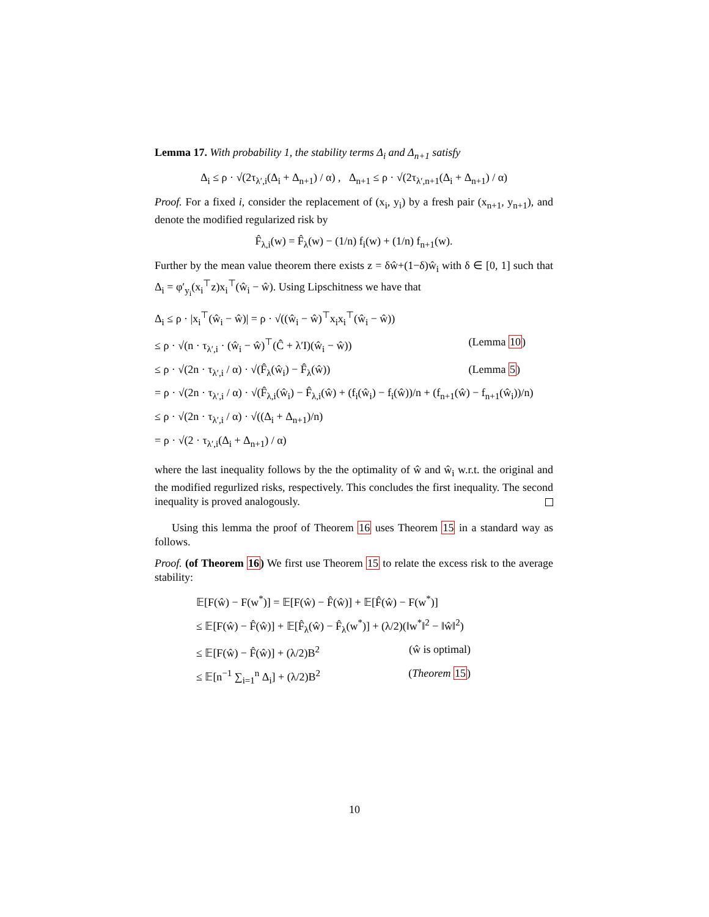Lemma 17. With probability 1, the stability terms Δ<sub>i</sub> and Δ<sub>n+1</sub> satisfy
Δ<sub>i</sub> ≤ ρ · √(2τ<sub>λ′,i</sub>(Δ<sub>i</sub> + Δ<sub>n+1</sub>) / α) , Δ<sub>n+1</sub> ≤ ρ · √(2τ<sub>λ′,n+1</sub>(Δ<sub>i</sub> + Δ<sub>n+1</sub>) / α)
Proof. For a fixed i, consider the replacement of (x<sub>i</sub>, y<sub>i</sub>) by a fresh pair (x<sub>n+1</sub>, y<sub>n+1</sub>), and denote the modified regularized risk by
F̂<sub>λ,i</sub>(w) = F̂<sub>λ</sub>(w) − (1/n) f<sub>i</sub>(w) + (1/n) f<sub>n+1</sub>(w).
Further by the mean value theorem there exists z = δŵ+(1−δ)ŵ<sub>i</sub> with δ ∈ [0, 1] such that Δ<sub>i</sub> = φ′<sub>y<sub>i</sub></sub>(x<sub>i</sub><sup>⊤</sup>z)x<sub>i</sub><sup>⊤</sup>(ŵ<sub>i</sub> − ŵ). Using Lipschitness we have that
Δ<sub>i</sub> ≤ ρ · |x<sub>i</sub><sup>⊤</sup>(ŵ<sub>i</sub> − ŵ)| = ρ · √((ŵ<sub>i</sub> − ŵ)<sup>⊤</sup>x<sub>i</sub>x<sub>i</sub><sup>⊤</sup>(ŵ<sub>i</sub> − ŵ))
≤ ρ · √(n · τ<sub>λ′,i</sub> · (ŵ<sub>i</sub> − ŵ)<sup>⊤</sup>(Ĉ + λ′I)(ŵ<sub>i</sub> − ŵ)) (Lemma 10)
≤ ρ · √(2n · τ<sub>λ′,i</sub> / α) · √(F̂<sub>λ</sub>(ŵ<sub>i</sub>) − F̂<sub>λ</sub>(ŵ)) (Lemma 5)
= ρ · √(2n · τ<sub>λ′,i</sub> / α) · √(F̂<sub>λ,i</sub>(ŵ<sub>i</sub>) − F̂<sub>λ,i</sub>(ŵ) + (f<sub>i</sub>(ŵ<sub>i</sub>) − f<sub>i</sub>(ŵ))/n + (f<sub>n+1</sub>(ŵ) − f<sub>n+1</sub>(ŵ<sub>i</sub>))/n)
≤ ρ · √(2n · τ<sub>λ′,i</sub> / α) · √((Δ<sub>i</sub> + Δ<sub>n+1</sub>)/n)
= ρ · √(2 · τ<sub>λ′,i</sub>(Δ<sub>i</sub> + Δ<sub>n+1</sub>) / α)
where the last inequality follows by the the optimality of ŵ and ŵ<sub>i</sub> w.r.t. the original and the modified regurlized risks, respectively. This concludes the first inequality. The second inequality is proved analogously.
Using this lemma the proof of Theorem 16 uses Theorem 15 in a standard way as follows.
Proof. (of Theorem 16) We first use Theorem 15 to relate the excess risk to the average stability:
𝔼[F(ŵ) − F(w<sup>*</sup>)] = 𝔼[F(ŵ) − F̂(ŵ)] + 𝔼[F̂(ŵ) − F(w<sup>*</sup>)]
≤ 𝔼[F(ŵ) − F̂(ŵ)] + 𝔼[F̂<sub>λ</sub>(ŵ) − F̂<sub>λ</sub>(w<sup>*</sup>)] + (λ/2)(‖w<sup>*</sup>‖<sup>2</sup> − ‖ŵ‖<sup>2</sup>)
≤ 𝔼[F(ŵ) − F̂(ŵ)] + (λ/2)B<sup>2</sup> (ŵ is optimal)
≤ 𝔼[n<sup>−1</sup> ∑<sub>i=1</sub><sup>n</sup> Δ<sub>i</sub>] + (λ/2)B<sup>2</sup> (Theorem 15)
10